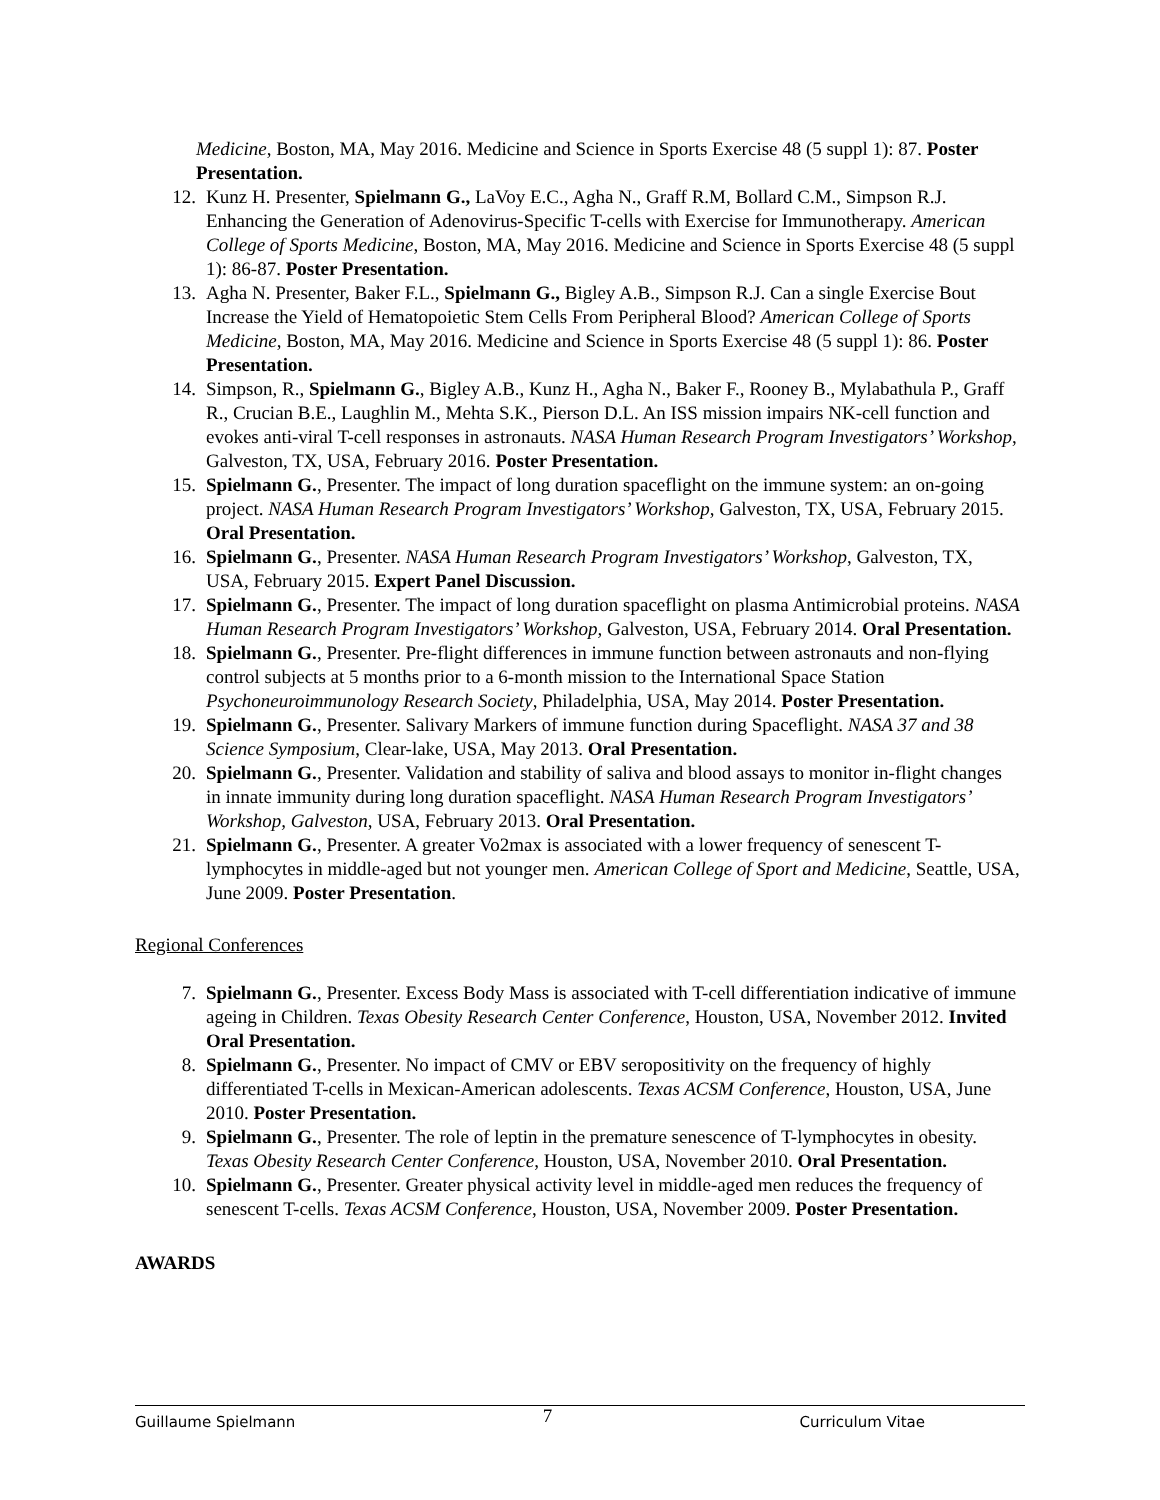Medicine, Boston, MA, May 2016. Medicine and Science in Sports Exercise 48 (5 suppl 1): 87. Poster Presentation.
12. Kunz H. Presenter, Spielmann G., LaVoy E.C., Agha N., Graff R.M, Bollard C.M., Simpson R.J. Enhancing the Generation of Adenovirus-Specific T-cells with Exercise for Immunotherapy. American College of Sports Medicine, Boston, MA, May 2016. Medicine and Science in Sports Exercise 48 (5 suppl 1): 86-87. Poster Presentation.
13. Agha N. Presenter, Baker F.L., Spielmann G., Bigley A.B., Simpson R.J. Can a single Exercise Bout Increase the Yield of Hematopoietic Stem Cells From Peripheral Blood? American College of Sports Medicine, Boston, MA, May 2016. Medicine and Science in Sports Exercise 48 (5 suppl 1): 86. Poster Presentation.
14. Simpson, R., Spielmann G., Bigley A.B., Kunz H., Agha N., Baker F., Rooney B., Mylabathula P., Graff R., Crucian B.E., Laughlin M., Mehta S.K., Pierson D.L. An ISS mission impairs NK-cell function and evokes anti-viral T-cell responses in astronauts. NASA Human Research Program Investigators’ Workshop, Galveston, TX, USA, February 2016. Poster Presentation.
15. Spielmann G., Presenter. The impact of long duration spaceflight on the immune system: an on-going project. NASA Human Research Program Investigators’ Workshop, Galveston, TX, USA, February 2015. Oral Presentation.
16. Spielmann G., Presenter. NASA Human Research Program Investigators’ Workshop, Galveston, TX, USA, February 2015. Expert Panel Discussion.
17. Spielmann G., Presenter. The impact of long duration spaceflight on plasma Antimicrobial proteins. NASA Human Research Program Investigators’ Workshop, Galveston, USA, February 2014. Oral Presentation.
18. Spielmann G., Presenter. Pre-flight differences in immune function between astronauts and non-flying control subjects at 5 months prior to a 6-month mission to the International Space Station Psychoneuroimmunology Research Society, Philadelphia, USA, May 2014. Poster Presentation.
19. Spielmann G., Presenter. Salivary Markers of immune function during Spaceflight. NASA 37 and 38 Science Symposium, Clear-lake, USA, May 2013. Oral Presentation.
20. Spielmann G., Presenter. Validation and stability of saliva and blood assays to monitor in-flight changes in innate immunity during long duration spaceflight. NASA Human Research Program Investigators’ Workshop, Galveston, USA, February 2013. Oral Presentation.
21. Spielmann G., Presenter. A greater Vo2max is associated with a lower frequency of senescent T-lymphocytes in middle-aged but not younger men. American College of Sport and Medicine, Seattle, USA, June 2009. Poster Presentation.
Regional Conferences
7. Spielmann G., Presenter. Excess Body Mass is associated with T-cell differentiation indicative of immune ageing in Children. Texas Obesity Research Center Conference, Houston, USA, November 2012. Invited Oral Presentation.
8. Spielmann G., Presenter. No impact of CMV or EBV seropositivity on the frequency of highly differentiated T-cells in Mexican-American adolescents. Texas ACSM Conference, Houston, USA, June 2010. Poster Presentation.
9. Spielmann G., Presenter. The role of leptin in the premature senescence of T-lymphocytes in obesity. Texas Obesity Research Center Conference, Houston, USA, November 2010. Oral Presentation.
10. Spielmann G., Presenter. Greater physical activity level in middle-aged men reduces the frequency of senescent T-cells. Texas ACSM Conference, Houston, USA, November 2009. Poster Presentation.
AWARDS
Guillaume Spielmann 7 Curriculum Vitae